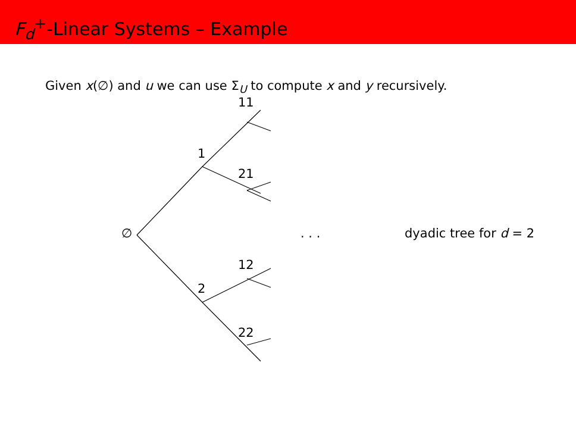F<sub>d</sub><sup>+</sup>-Linear Systems – Example
Given x(∅) and u we can use Σ<sub>U</sub> to compute x and y recursively.
11
1
21
∅ . . . dyadic tree for d = 2
12
2
22